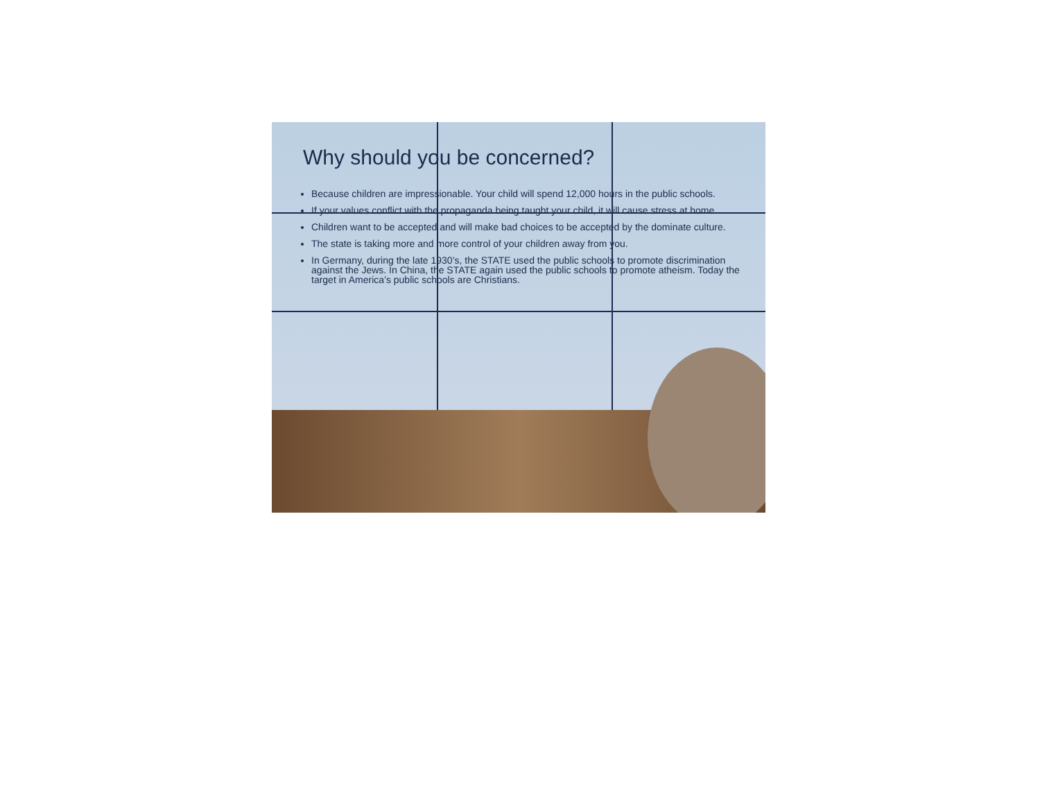Why should you be concerned?
Because children are impressionable. Your child will spend 12,000 hours in the public schools.
If your values conflict with the propaganda being taught your child, it will cause stress at home.
Children want to be accepted and will make bad choices to be accepted by the dominate culture.
The state is taking more and more control of your children away from you.
In Germany, during the late 1930’s, the STATE used the public schools to promote discrimination against the Jews. In China, the STATE again used the public schools to promote atheism. Today the target in America’s public schools are Christians.